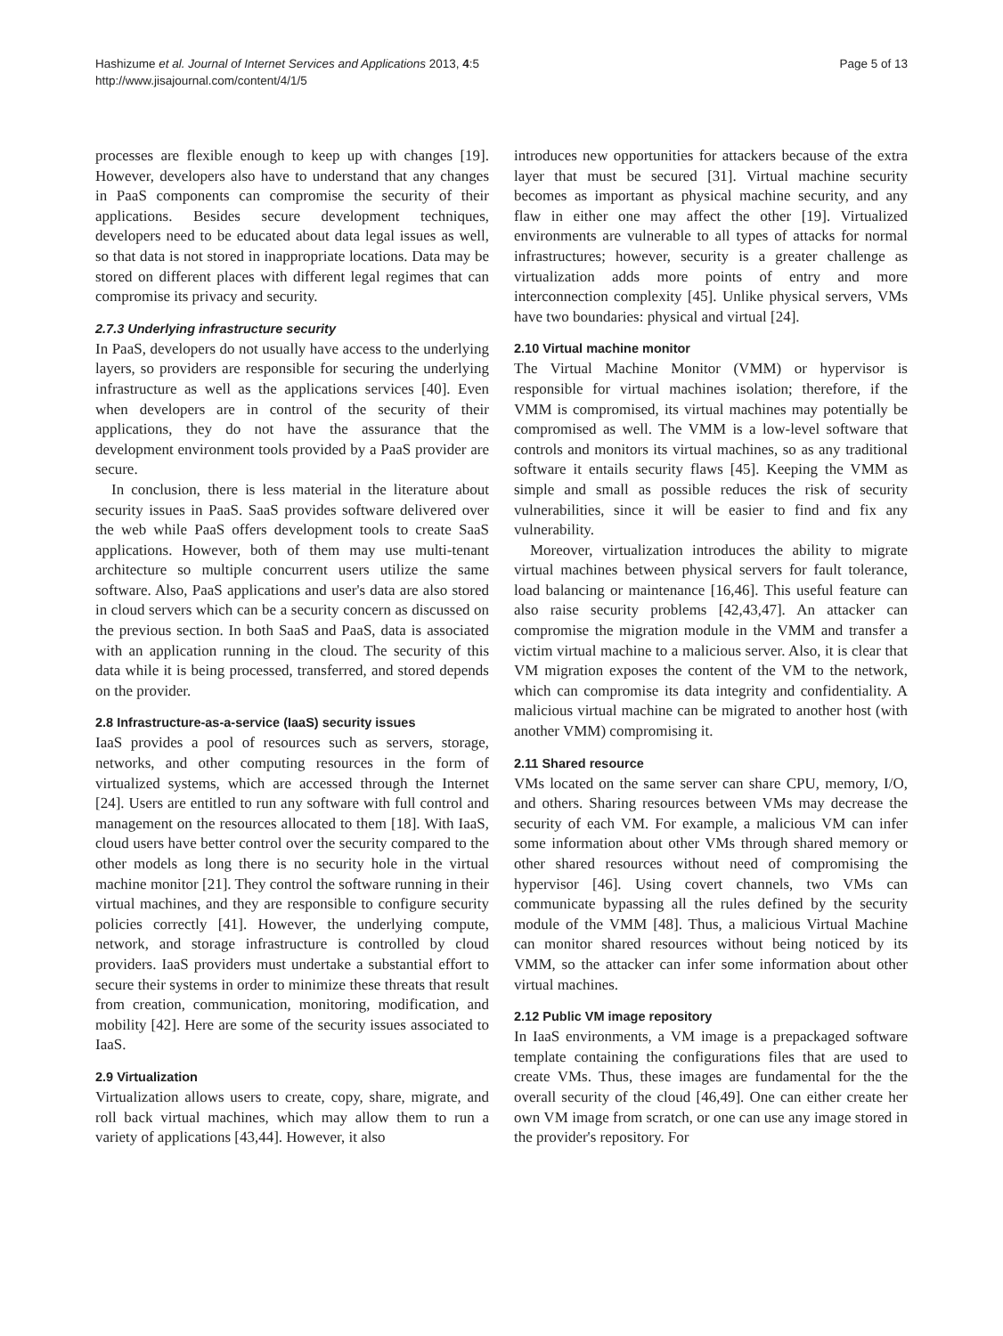Hashizume et al. Journal of Internet Services and Applications 2013, 4:5
http://www.jisajournal.com/content/4/1/5
Page 5 of 13
processes are flexible enough to keep up with changes [19]. However, developers also have to understand that any changes in PaaS components can compromise the security of their applications. Besides secure development techniques, developers need to be educated about data legal issues as well, so that data is not stored in inappropriate locations. Data may be stored on different places with different legal regimes that can compromise its privacy and security.
2.7.3 Underlying infrastructure security
In PaaS, developers do not usually have access to the underlying layers, so providers are responsible for securing the underlying infrastructure as well as the applications services [40]. Even when developers are in control of the security of their applications, they do not have the assurance that the development environment tools provided by a PaaS provider are secure.
In conclusion, there is less material in the literature about security issues in PaaS. SaaS provides software delivered over the web while PaaS offers development tools to create SaaS applications. However, both of them may use multi-tenant architecture so multiple concurrent users utilize the same software. Also, PaaS applications and user's data are also stored in cloud servers which can be a security concern as discussed on the previous section. In both SaaS and PaaS, data is associated with an application running in the cloud. The security of this data while it is being processed, transferred, and stored depends on the provider.
2.8 Infrastructure-as-a-service (IaaS) security issues
IaaS provides a pool of resources such as servers, storage, networks, and other computing resources in the form of virtualized systems, which are accessed through the Internet [24]. Users are entitled to run any software with full control and management on the resources allocated to them [18]. With IaaS, cloud users have better control over the security compared to the other models as long there is no security hole in the virtual machine monitor [21]. They control the software running in their virtual machines, and they are responsible to configure security policies correctly [41]. However, the underlying compute, network, and storage infrastructure is controlled by cloud providers. IaaS providers must undertake a substantial effort to secure their systems in order to minimize these threats that result from creation, communication, monitoring, modification, and mobility [42]. Here are some of the security issues associated to IaaS.
2.9 Virtualization
Virtualization allows users to create, copy, share, migrate, and roll back virtual machines, which may allow them to run a variety of applications [43,44]. However, it also
introduces new opportunities for attackers because of the extra layer that must be secured [31]. Virtual machine security becomes as important as physical machine security, and any flaw in either one may affect the other [19]. Virtualized environments are vulnerable to all types of attacks for normal infrastructures; however, security is a greater challenge as virtualization adds more points of entry and more interconnection complexity [45]. Unlike physical servers, VMs have two boundaries: physical and virtual [24].
2.10 Virtual machine monitor
The Virtual Machine Monitor (VMM) or hypervisor is responsible for virtual machines isolation; therefore, if the VMM is compromised, its virtual machines may potentially be compromised as well. The VMM is a low-level software that controls and monitors its virtual machines, so as any traditional software it entails security flaws [45]. Keeping the VMM as simple and small as possible reduces the risk of security vulnerabilities, since it will be easier to find and fix any vulnerability.
Moreover, virtualization introduces the ability to migrate virtual machines between physical servers for fault tolerance, load balancing or maintenance [16,46]. This useful feature can also raise security problems [42,43,47]. An attacker can compromise the migration module in the VMM and transfer a victim virtual machine to a malicious server. Also, it is clear that VM migration exposes the content of the VM to the network, which can compromise its data integrity and confidentiality. A malicious virtual machine can be migrated to another host (with another VMM) compromising it.
2.11 Shared resource
VMs located on the same server can share CPU, memory, I/O, and others. Sharing resources between VMs may decrease the security of each VM. For example, a malicious VM can infer some information about other VMs through shared memory or other shared resources without need of compromising the hypervisor [46]. Using covert channels, two VMs can communicate bypassing all the rules defined by the security module of the VMM [48]. Thus, a malicious Virtual Machine can monitor shared resources without being noticed by its VMM, so the attacker can infer some information about other virtual machines.
2.12 Public VM image repository
In IaaS environments, a VM image is a prepackaged software template containing the configurations files that are used to create VMs. Thus, these images are fundamental for the the overall security of the cloud [46,49]. One can either create her own VM image from scratch, or one can use any image stored in the provider's repository. For